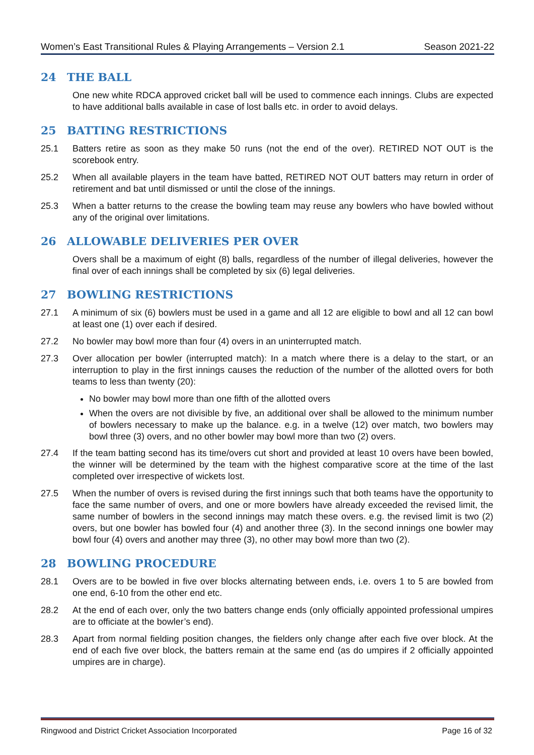Women’s East Transitional Rules & Playing Arrangements – Version 2.1 Season 2021-22
24 THE BALL
One new white RDCA approved cricket ball will be used to commence each innings. Clubs are expected to have additional balls available in case of lost balls etc. in order to avoid delays.
25 BATTING RESTRICTIONS
25.1 Batters retire as soon as they make 50 runs (not the end of the over). RETIRED NOT OUT is the scorebook entry.
25.2 When all available players in the team have batted, RETIRED NOT OUT batters may return in order of retirement and bat until dismissed or until the close of the innings.
25.3 When a batter returns to the crease the bowling team may reuse any bowlers who have bowled without any of the original over limitations.
26 ALLOWABLE DELIVERIES PER OVER
Overs shall be a maximum of eight (8) balls, regardless of the number of illegal deliveries, however the final over of each innings shall be completed by six (6) legal deliveries.
27 BOWLING RESTRICTIONS
27.1 A minimum of six (6) bowlers must be used in a game and all 12 are eligible to bowl and all 12 can bowl at least one (1) over each if desired.
27.2 No bowler may bowl more than four (4) overs in an uninterrupted match.
27.3 Over allocation per bowler (interrupted match): In a match where there is a delay to the start, or an interruption to play in the first innings causes the reduction of the number of the allotted overs for both teams to less than twenty (20):
No bowler may bowl more than one fifth of the allotted overs
When the overs are not divisible by five, an additional over shall be allowed to the minimum number of bowlers necessary to make up the balance. e.g. in a twelve (12) over match, two bowlers may bowl three (3) overs, and no other bowler may bowl more than two (2) overs.
27.4 If the team batting second has its time/overs cut short and provided at least 10 overs have been bowled, the winner will be determined by the team with the highest comparative score at the time of the last completed over irrespective of wickets lost.
27.5 When the number of overs is revised during the first innings such that both teams have the opportunity to face the same number of overs, and one or more bowlers have already exceeded the revised limit, the same number of bowlers in the second innings may match these overs. e.g. the revised limit is two (2) overs, but one bowler has bowled four (4) and another three (3). In the second innings one bowler may bowl four (4) overs and another may three (3), no other may bowl more than two (2).
28 BOWLING PROCEDURE
28.1 Overs are to be bowled in five over blocks alternating between ends, i.e. overs 1 to 5 are bowled from one end, 6-10 from the other end etc.
28.2 At the end of each over, only the two batters change ends (only officially appointed professional umpires are to officiate at the bowler’s end).
28.3 Apart from normal fielding position changes, the fielders only change after each five over block. At the end of each five over block, the batters remain at the same end (as do umpires if 2 officially appointed umpires are in charge).
Ringwood and District Cricket Association Incorporated Page 16 of 32